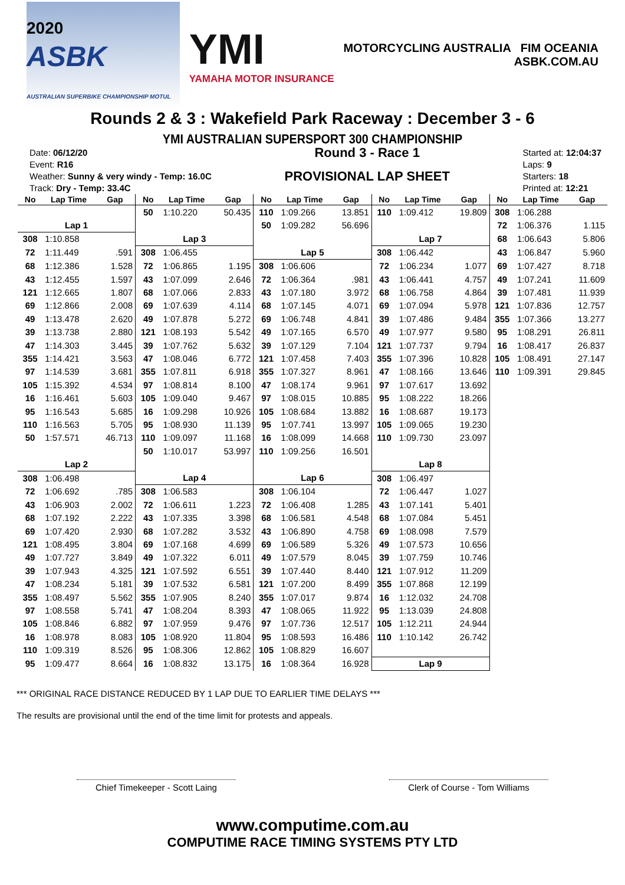2020
ASBK
AUSTRALIAN SUPERBIKE CHAMPIONSHIP MOTUL
YMI
YAMAHA MOTOR INSURANCE
MOTORCYCLING AUSTRALIA FIM OCEANIA
ASBK.COM.AU
Rounds 2 & 3 : Wakefield Park Raceway : December 3 - 6
YMI AUSTRALIAN SUPERSPORT 300 CHAMPIONSHIP
Date: 06/12/20
Event: R16
Weather: Sunny & very windy - Temp: 16.0C
Track: Dry - Temp: 33.4C
Round 3 - Race 1
PROVISIONAL LAP SHEET
Started at: 12:04:37
Laps: 9
Starters: 18
Printed at: 12:21
| No | Lap Time | Gap | No | Lap Time | Gap | No | Lap Time | Gap | No | Lap Time | Gap | No | Lap Time | Gap |
| --- | --- | --- | --- | --- | --- | --- | --- | --- | --- | --- | --- | --- | --- | --- |
| | | | 50 | 1:10.220 | 50.435 | 110 | 1:09.266 | 13.851 | 110 | 1:09.412 | 19.809 | 308 | 1:06.288 | |
| Lap 1 | | | | | | 50 | 1:09.282 | 56.696 | | | | 72 | 1:06.376 | 1.115 |
| 308 | 1:10.858 | | Lap 3 | | | | | | Lap 7 | | | 68 | 1:06.643 | 5.806 |
| 72 | 1:11.449 | .591 | 308 | 1:06.455 | | Lap 5 | | | 308 | 1:06.442 | | 43 | 1:06.847 | 5.960 |
| 68 | 1:12.386 | 1.528 | 72 | 1:06.865 | 1.195 | 308 | 1:06.606 | | 72 | 1:06.234 | 1.077 | 69 | 1:07.427 | 8.718 |
| 43 | 1:12.455 | 1.597 | 43 | 1:07.099 | 2.646 | 72 | 1:06.364 | .981 | 43 | 1:06.441 | 4.757 | 49 | 1:07.241 | 11.609 |
| 121 | 1:12.665 | 1.807 | 68 | 1:07.066 | 2.833 | 43 | 1:07.180 | 3.972 | 68 | 1:06.758 | 4.864 | 39 | 1:07.481 | 11.939 |
| 69 | 1:12.866 | 2.008 | 69 | 1:07.639 | 4.114 | 68 | 1:07.145 | 4.071 | 69 | 1:07.094 | 5.978 | 121 | 1:07.836 | 12.757 |
| 49 | 1:13.478 | 2.620 | 49 | 1:07.878 | 5.272 | 69 | 1:06.748 | 4.841 | 39 | 1:07.486 | 9.484 | 355 | 1:07.366 | 13.277 |
| 39 | 1:13.738 | 2.880 | 121 | 1:08.193 | 5.542 | 49 | 1:07.165 | 6.570 | 49 | 1:07.977 | 9.580 | 95 | 1:08.291 | 26.811 |
| 47 | 1:14.303 | 3.445 | 39 | 1:07.762 | 5.632 | 39 | 1:07.129 | 7.104 | 121 | 1:07.737 | 9.794 | 16 | 1:08.417 | 26.837 |
| 355 | 1:14.421 | 3.563 | 47 | 1:08.046 | 6.772 | 121 | 1:07.458 | 7.403 | 355 | 1:07.396 | 10.828 | 105 | 1:08.491 | 27.147 |
| 97 | 1:14.539 | 3.681 | 355 | 1:07.811 | 6.918 | 355 | 1:07.327 | 8.961 | 47 | 1:08.166 | 13.646 | 110 | 1:09.391 | 29.845 |
| 105 | 1:15.392 | 4.534 | 97 | 1:08.814 | 8.100 | 47 | 1:08.174 | 9.961 | 97 | 1:07.617 | 13.692 | | | |
| 16 | 1:16.461 | 5.603 | 105 | 1:09.040 | 9.467 | 97 | 1:08.015 | 10.885 | 95 | 1:08.222 | 18.266 | | | |
| 95 | 1:16.543 | 5.685 | 16 | 1:09.298 | 10.926 | 105 | 1:08.684 | 13.882 | 16 | 1:08.687 | 19.173 | | | |
| 110 | 1:16.563 | 5.705 | 95 | 1:08.930 | 11.139 | 95 | 1:07.741 | 13.997 | 105 | 1:09.065 | 19.230 | | | |
| 50 | 1:57.571 | 46.713 | 110 | 1:09.097 | 11.168 | 16 | 1:08.099 | 14.668 | 110 | 1:09.730 | 23.097 | | | |
| | | | 50 | 1:10.017 | 53.997 | 110 | 1:09.256 | 16.501 | | | | | | |
| Lap 2 | | | | | | | | | Lap 8 | | | | | |
| 308 | 1:06.498 | | Lap 4 | | | Lap 6 | | | 308 | 1:06.497 | | | | |
| 72 | 1:06.692 | .785 | 308 | 1:06.583 | | 308 | 1:06.104 | | 72 | 1:06.447 | 1.027 | | | |
| 43 | 1:06.903 | 2.002 | 72 | 1:06.611 | 1.223 | 72 | 1:06.408 | 1.285 | 43 | 1:07.141 | 5.401 | | | |
| 68 | 1:07.192 | 2.222 | 43 | 1:07.335 | 3.398 | 68 | 1:06.581 | 4.548 | 68 | 1:07.084 | 5.451 | | | |
| 69 | 1:07.420 | 2.930 | 68 | 1:07.282 | 3.532 | 43 | 1:06.890 | 4.758 | 69 | 1:08.098 | 7.579 | | | |
| 121 | 1:08.495 | 3.804 | 69 | 1:07.168 | 4.699 | 69 | 1:06.589 | 5.326 | 49 | 1:07.573 | 10.656 | | | |
| 49 | 1:07.727 | 3.849 | 49 | 1:07.322 | 6.011 | 49 | 1:07.579 | 8.045 | 39 | 1:07.759 | 10.746 | | | |
| 39 | 1:07.943 | 4.325 | 121 | 1:07.592 | 6.551 | 39 | 1:07.440 | 8.440 | 121 | 1:07.912 | 11.209 | | | |
| 47 | 1:08.234 | 5.181 | 39 | 1:07.532 | 6.581 | 121 | 1:07.200 | 8.499 | 355 | 1:07.868 | 12.199 | | | |
| 355 | 1:08.497 | 5.562 | 355 | 1:07.905 | 8.240 | 355 | 1:07.017 | 9.874 | 16 | 1:12.032 | 24.708 | | | |
| 97 | 1:08.558 | 5.741 | 47 | 1:08.204 | 8.393 | 47 | 1:08.065 | 11.922 | 95 | 1:13.039 | 24.808 | | | |
| 105 | 1:08.846 | 6.882 | 97 | 1:07.959 | 9.476 | 97 | 1:07.736 | 12.517 | 105 | 1:12.211 | 24.944 | | | |
| 16 | 1:08.978 | 8.083 | 105 | 1:08.920 | 11.804 | 95 | 1:08.593 | 16.486 | 110 | 1:10.142 | 26.742 | | | |
| 110 | 1:09.319 | 8.526 | 95 | 1:08.306 | 12.862 | 105 | 1:08.829 | 16.607 | | | | | | |
| 95 | 1:09.477 | 8.664 | 16 | 1:08.832 | 13.175 | 16 | 1:08.364 | 16.928 | Lap 9 | | | | | |
*** ORIGINAL RACE DISTANCE REDUCED BY 1 LAP DUE TO EARLIER TIME DELAYS ***
The results are provisional until the end of the time limit for protests and appeals.
Chief Timekeeper - Scott Laing Clerk of Course - Tom Williams
www.computime.com.au
COMPUTIME RACE TIMING SYSTEMS PTY LTD